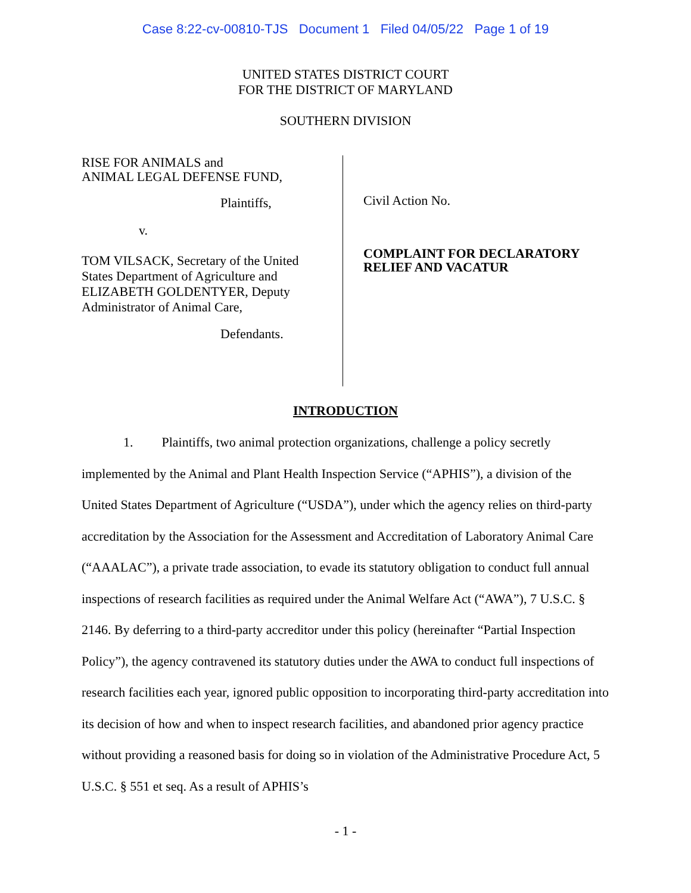Case 8:22-cv-00810-TJS Document 1 Filed 04/05/22 Page 1 of 19
UNITED STATES DISTRICT COURT
FOR THE DISTRICT OF MARYLAND
SOUTHERN DIVISION
RISE FOR ANIMALS and
ANIMAL LEGAL DEFENSE FUND,
Plaintiffs,
v.
TOM VILSACK, Secretary of the United
States Department of Agriculture and
ELIZABETH GOLDENTYER, Deputy
Administrator of Animal Care,
Defendants.
Civil Action No.
COMPLAINT FOR DECLARATORY
RELIEF AND VACATUR
INTRODUCTION
1. Plaintiffs, two animal protection organizations, challenge a policy secretly implemented by the Animal and Plant Health Inspection Service (“APHIS”), a division of the United States Department of Agriculture (“USDA”), under which the agency relies on third-party accreditation by the Association for the Assessment and Accreditation of Laboratory Animal Care (“AAALAC”), a private trade association, to evade its statutory obligation to conduct full annual inspections of research facilities as required under the Animal Welfare Act (“AWA”), 7 U.S.C. § 2146. By deferring to a third-party accreditor under this policy (hereinafter “Partial Inspection Policy”), the agency contravened its statutory duties under the AWA to conduct full inspections of research facilities each year, ignored public opposition to incorporating third-party accreditation into its decision of how and when to inspect research facilities, and abandoned prior agency practice without providing a reasoned basis for doing so in violation of the Administrative Procedure Act, 5 U.S.C. § 551 et seq. As a result of APHIS’s
- 1 -